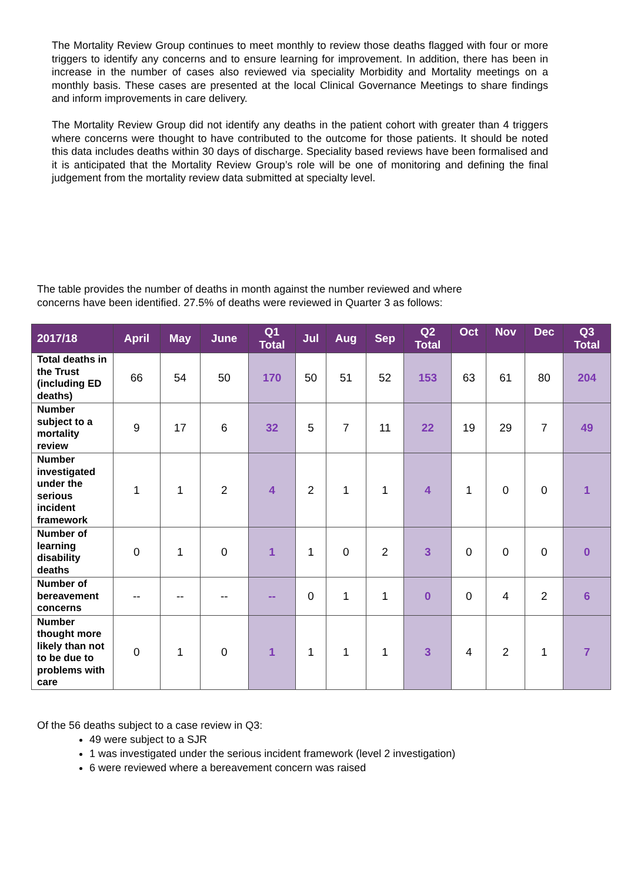The Mortality Review Group continues to meet monthly to review those deaths flagged with four or more triggers to identify any concerns and to ensure learning for improvement. In addition, there has been in increase in the number of cases also reviewed via speciality Morbidity and Mortality meetings on a monthly basis. These cases are presented at the local Clinical Governance Meetings to share findings and inform improvements in care delivery.
The Mortality Review Group did not identify any deaths in the patient cohort with greater than 4 triggers where concerns were thought to have contributed to the outcome for those patients. It should be noted this data includes deaths within 30 days of discharge. Speciality based reviews have been formalised and it is anticipated that the Mortality Review Group’s role will be one of monitoring and defining the final judgement from the mortality review data submitted at specialty level.
The table provides the number of deaths in month against the number reviewed and where
concerns have been identified. 27.5% of deaths were reviewed in Quarter 3 as follows:
| 2017/18 | April | May | June | Q1 Total | Jul | Aug | Sep | Q2 Total | Oct | Nov | Dec | Q3 Total |
| --- | --- | --- | --- | --- | --- | --- | --- | --- | --- | --- | --- | --- |
| Total deaths in the Trust (including ED deaths) | 66 | 54 | 50 | 170 | 50 | 51 | 52 | 153 | 63 | 61 | 80 | 204 |
| Number subject to a mortality review | 9 | 17 | 6 | 32 | 5 | 7 | 11 | 22 | 19 | 29 | 7 | 49 |
| Number investigated under the serious incident framework | 1 | 1 | 2 | 4 | 2 | 1 | 1 | 4 | 1 | 0 | 0 | 1 |
| Number of learning disability deaths | 0 | 1 | 0 | 1 | 1 | 0 | 2 | 3 | 0 | 0 | 0 | 0 |
| Number of bereavement concerns | -- | -- | -- | -- | 0 | 1 | 1 | 0 | 0 | 4 | 2 | 6 |
| Number thought more likely than not to be due to problems with care | 0 | 1 | 0 | 1 | 1 | 1 | 1 | 3 | 4 | 2 | 1 | 7 |
Of the 56 deaths subject to a case review in Q3:
49 were subject to a SJR
1 was investigated under the serious incident framework (level 2 investigation)
6 were reviewed where a bereavement concern was raised